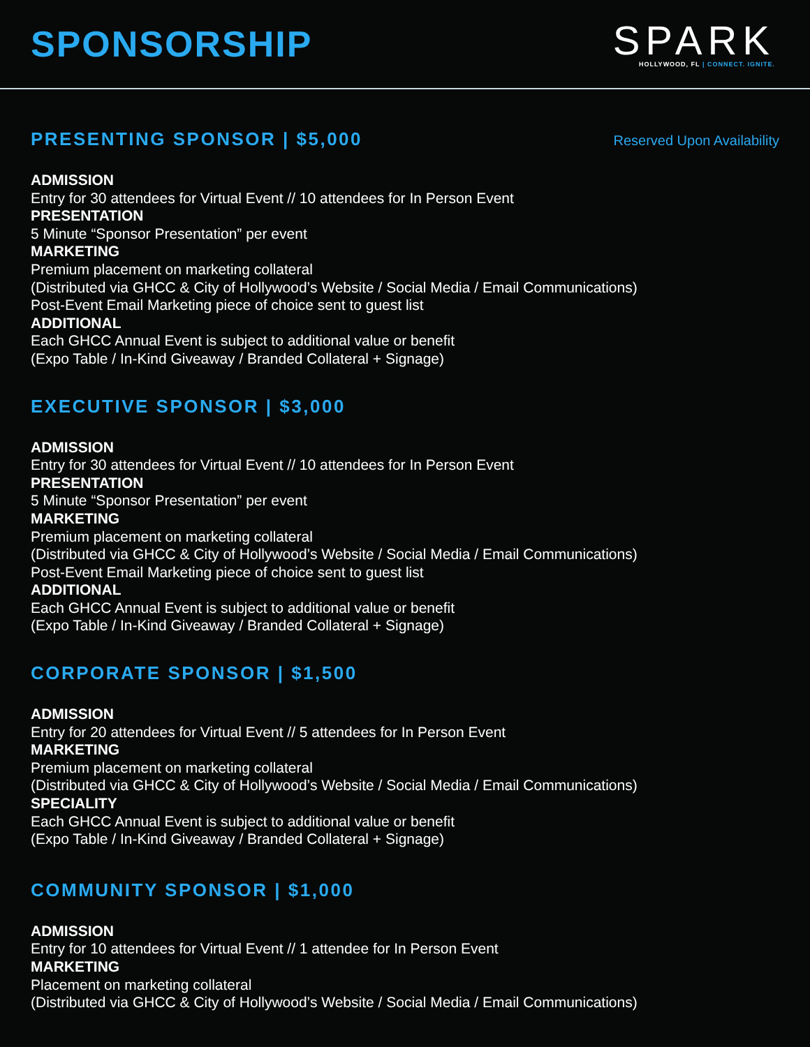SPONSORSHIP
SPARK
HOLLYWOOD, FL | CONNECT. IGNITE.
PRESENTING SPONSOR | $5,000
Reserved Upon Availability
ADMISSION
Entry for 30 attendees for Virtual Event // 10 attendees for In Person Event
PRESENTATION
5 Minute “Sponsor Presentation” per event
MARKETING
Premium placement on marketing collateral
(Distributed via GHCC & City of Hollywood’s Website / Social Media / Email Communications)
Post-Event Email Marketing piece of choice sent to guest list
ADDITIONAL
Each GHCC Annual Event is subject to additional value or benefit
(Expo Table / In-Kind Giveaway / Branded Collateral + Signage)
EXECUTIVE SPONSOR | $3,000
ADMISSION
Entry for 30 attendees for Virtual Event // 10 attendees for In Person Event
PRESENTATION
5 Minute “Sponsor Presentation” per event
MARKETING
Premium placement on marketing collateral
(Distributed via GHCC & City of Hollywood’s Website / Social Media / Email Communications)
Post-Event Email Marketing piece of choice sent to guest list
ADDITIONAL
Each GHCC Annual Event is subject to additional value or benefit
(Expo Table / In-Kind Giveaway / Branded Collateral + Signage)
CORPORATE SPONSOR | $1,500
ADMISSION
Entry for 20 attendees for Virtual Event // 5 attendees for In Person Event
MARKETING
Premium placement on marketing collateral
(Distributed via GHCC & City of Hollywood’s Website / Social Media / Email Communications)
SPECIALITY
Each GHCC Annual Event is subject to additional value or benefit
(Expo Table / In-Kind Giveaway / Branded Collateral + Signage)
COMMUNITY SPONSOR | $1,000
ADMISSION
Entry for 10 attendees for Virtual Event // 1 attendee for In Person Event
MARKETING
Placement on marketing collateral
(Distributed via GHCC & City of Hollywood’s Website / Social Media / Email Communications)